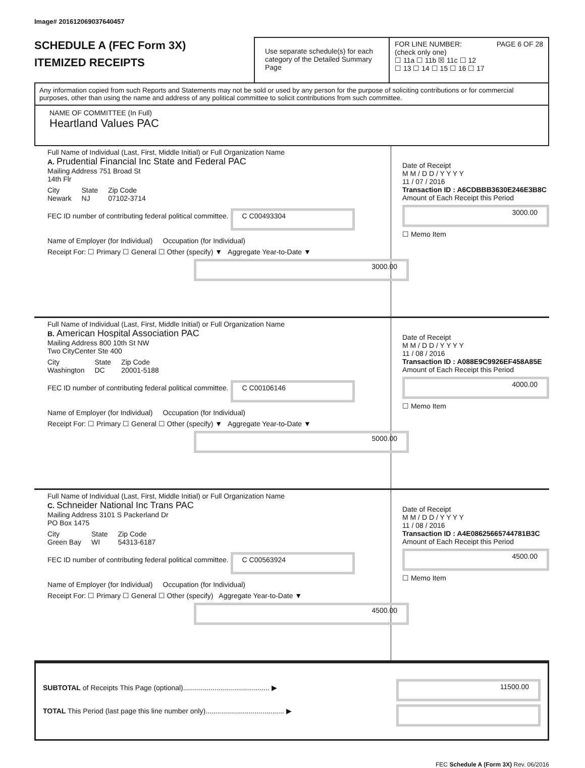Image# 201612069037640457
SCHEDULE A (FEC Form 3X)
ITEMIZED RECEIPTS
Use separate schedule(s) for each category of the Detailed Summary Page
FOR LINE NUMBER: PAGE 6 OF 28
(check only one)
☐ 11a ☐ 11b ☒ 11c ☐ 12
☐ 13 ☐ 14 ☐ 15 ☐ 16 ☐ 17
Any information copied from such Reports and Statements may not be sold or used by any person for the purpose of soliciting contributions or for commercial purposes, other than using the name and address of any political committee to solicit contributions from such committee.
NAME OF COMMITTEE (In Full)
Heartland Values PAC
Full Name of Individual (Last, First, Middle Initial) or Full Organization Name
A. Prudential Financial Inc State and Federal PAC
Mailing Address 751 Broad St
14th Flr
City
Newark State
NJ Zip Code
07102-3714
FEC ID number of contributing federal political committee. C C00493304
Name of Employer (for Individual) Occupation (for Individual)
Receipt For: ☐ Primary ☐ General ☐ Other (specify) ▼ Aggregate Year-to-Date ▼
3000.00
Date of Receipt
M M / D D / Y Y Y Y
11 / 07 / 2016
Transaction ID : A6CDBBB3630E246E3B8C
Amount of Each Receipt this Period
3000.00
☐ Memo Item
Full Name of Individual (Last, First, Middle Initial) or Full Organization Name
B. American Hospital Association PAC
Mailing Address 800 10th St NW
Two CityCenter Ste 400
City
Washington State
DC Zip Code
20001-5188
FEC ID number of contributing federal political committee. C C00106146
Name of Employer (for Individual) Occupation (for Individual)
Receipt For: ☐ Primary ☐ General ☐ Other (specify) ▼ Aggregate Year-to-Date ▼
5000.00
Date of Receipt
M M / D D / Y Y Y Y
11 / 08 / 2016
Transaction ID : A088E9C9926EF458A85E
Amount of Each Receipt this Period
4000.00
☐ Memo Item
Full Name of Individual (Last, First, Middle Initial) or Full Organization Name
C. Schneider National Inc Trans PAC
Mailing Address 3101 S Packerland Dr
PO Box 1475
City
Green Bay State
WI Zip Code
54313-6187
FEC ID number of contributing federal political committee. C C00563924
Name of Employer (for Individual) Occupation (for Individual)
Receipt For: ☐ Primary ☐ General ☐ Other (specify) Aggregate Year-to-Date ▼
4500.00
Date of Receipt
M M / D D / Y Y Y Y
11 / 08 / 2016
Transaction ID : A4E08625665744781B3C
Amount of Each Receipt this Period
4500.00
☐ Memo Item
SUBTOTAL of Receipts This Page (optional)............................................ ▶
TOTAL This Period (last page this line number only)........................................ ▶
11500.00
FEC Schedule A (Form 3X) Rev. 06/2016